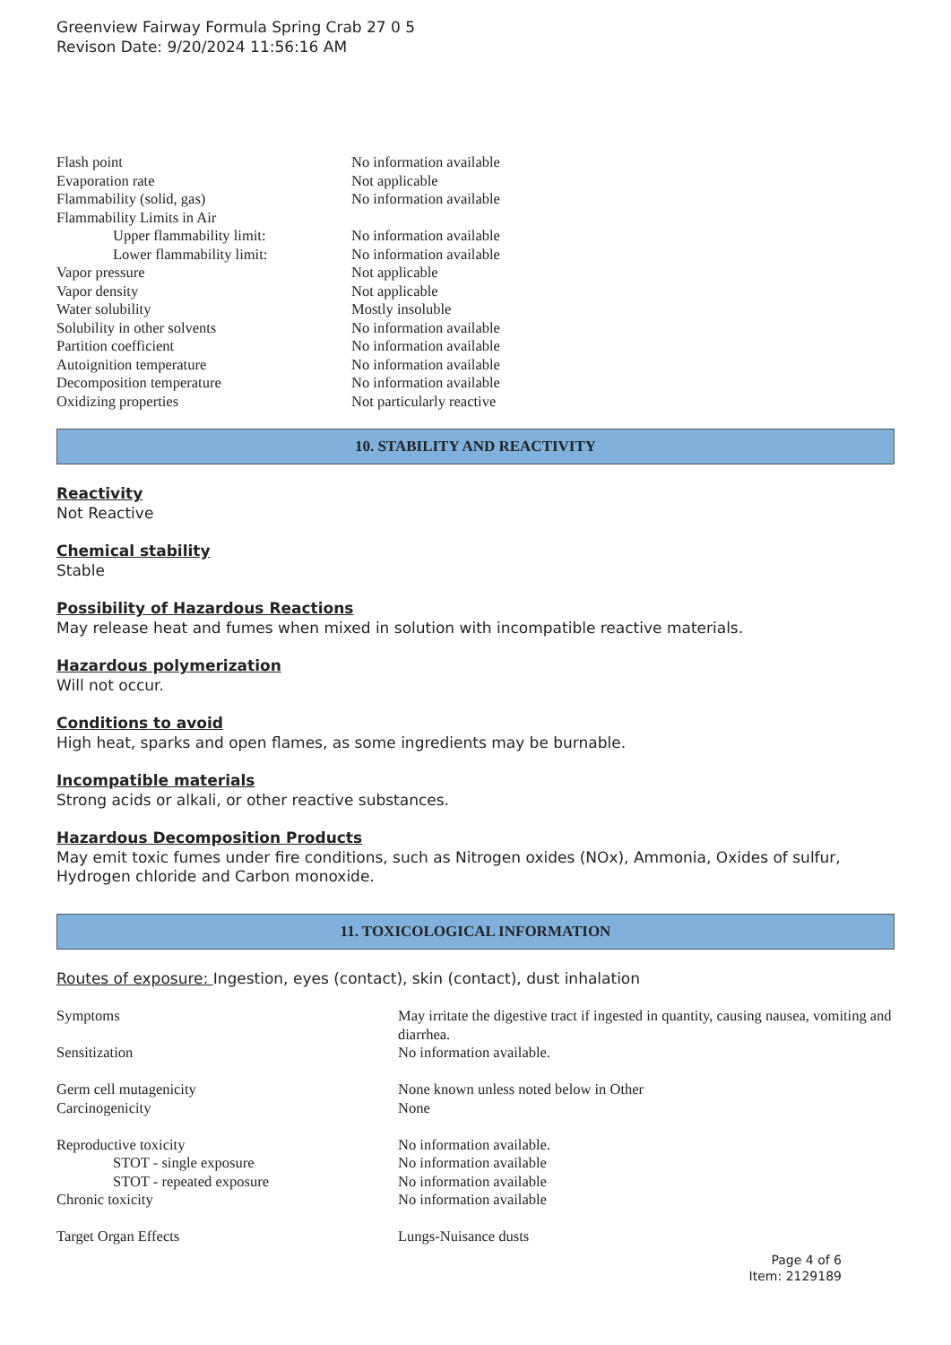Greenview Fairway Formula Spring Crab 27 0 5
Revison Date: 9/20/2024 11:56:16 AM
| Flash point | No information available |
| Evaporation rate | Not applicable |
| Flammability (solid, gas) | No information available |
| Flammability Limits in Air | |
| Upper flammability limit: | No information available |
| Lower flammability limit: | No information available |
| Vapor pressure | Not applicable |
| Vapor density | Not applicable |
| Water solubility | Mostly insoluble |
| Solubility in other solvents | No information available |
| Partition coefficient | No information available |
| Autoignition temperature | No information available |
| Decomposition temperature | No information available |
| Oxidizing properties | Not particularly reactive |
10. STABILITY AND REACTIVITY
Reactivity
Not Reactive
Chemical stability
Stable
Possibility of Hazardous Reactions
May release heat and fumes when mixed in solution with incompatible reactive materials.
Hazardous polymerization
Will not occur.
Conditions to avoid
High heat, sparks and open flames, as some ingredients may be burnable.
Incompatible materials
Strong acids or alkali, or other reactive substances.
Hazardous Decomposition Products
May emit toxic fumes under fire conditions, such as Nitrogen oxides (NOx), Ammonia, Oxides of sulfur, Hydrogen chloride and Carbon monoxide.
11. TOXICOLOGICAL INFORMATION
Routes of exposure: Ingestion, eyes (contact), skin (contact), dust inhalation
| Symptoms | May irritate the digestive tract if ingested in quantity, causing nausea, vomiting and diarrhea. |
| Sensitization | No information available. |
| Germ cell mutagenicity | None known unless noted below in Other |
| Carcinogenicity | None |
| Reproductive toxicity | No information available. |
| STOT - single exposure | No information available |
| STOT - repeated exposure | No information available |
| Chronic toxicity | No information available |
| Target Organ Effects | Lungs-Nuisance dusts |
Page 4 of 6
Item: 2129189